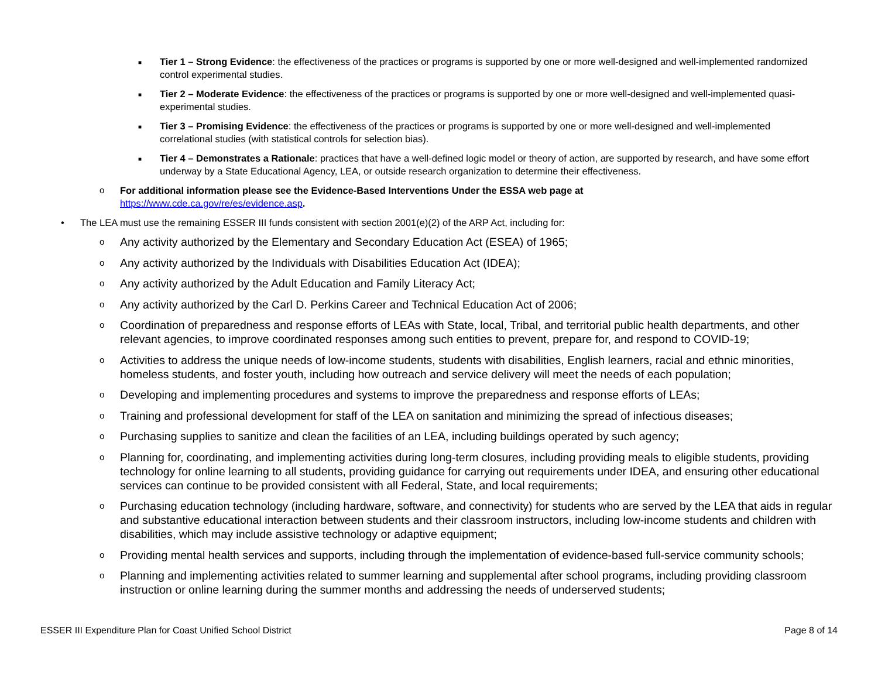■
Tier 1 – Strong Evidence: the effectiveness of the practices or programs is supported by one or more well-designed and well-implemented randomized control experimental studies.
■
Tier 2 – Moderate Evidence: the effectiveness of the practices or programs is supported by one or more well-designed and well-implemented quasi-experimental studies.
■
Tier 3 – Promising Evidence: the effectiveness of the practices or programs is supported by one or more well-designed and well-implemented correlational studies (with statistical controls for selection bias).
■
Tier 4 – Demonstrates a Rationale: practices that have a well-defined logic model or theory of action, are supported by research, and have some effort underway by a State Educational Agency, LEA, or outside research organization to determine their effectiveness.
o For additional information please see the Evidence-Based Interventions Under the ESSA web page at
https://www.cde.ca.gov/re/es/evidence.asp.
• The LEA must use the remaining ESSER III funds consistent with section 2001(e)(2) of the ARP Act, including for:
o
Any activity authorized by the Elementary and Secondary Education Act (ESEA) of 1965;
o
Any activity authorized by the Individuals with Disabilities Education Act (IDEA);
o
Any activity authorized by the Adult Education and Family Literacy Act;
o
Any activity authorized by the Carl D. Perkins Career and Technical Education Act of 2006;
o
Coordination of preparedness and response efforts of LEAs with State, local, Tribal, and territorial public health departments, and other relevant agencies, to improve coordinated responses among such entities to prevent, prepare for, and respond to COVID-19;
o
Activities to address the unique needs of low-income students, students with disabilities, English learners, racial and ethnic minorities, homeless students, and foster youth, including how outreach and service delivery will meet the needs of each population;
o
Developing and implementing procedures and systems to improve the preparedness and response efforts of LEAs;
o
Training and professional development for staff of the LEA on sanitation and minimizing the spread of infectious diseases;
o
Purchasing supplies to sanitize and clean the facilities of an LEA, including buildings operated by such agency;
o
Planning for, coordinating, and implementing activities during long-term closures, including providing meals to eligible students, providing technology for online learning to all students, providing guidance for carrying out requirements under IDEA, and ensuring other educational services can continue to be provided consistent with all Federal, State, and local requirements;
o
Purchasing education technology (including hardware, software, and connectivity) for students who are served by the LEA that aids in regular and substantive educational interaction between students and their classroom instructors, including low-income students and children with disabilities, which may include assistive technology or adaptive equipment;
o
Providing mental health services and supports, including through the implementation of evidence-based full-service community schools;
o
Planning and implementing activities related to summer learning and supplemental after school programs, including providing classroom instruction or online learning during the summer months and addressing the needs of underserved students;
ESSER III Expenditure Plan for Coast Unified School District Page 8 of 14